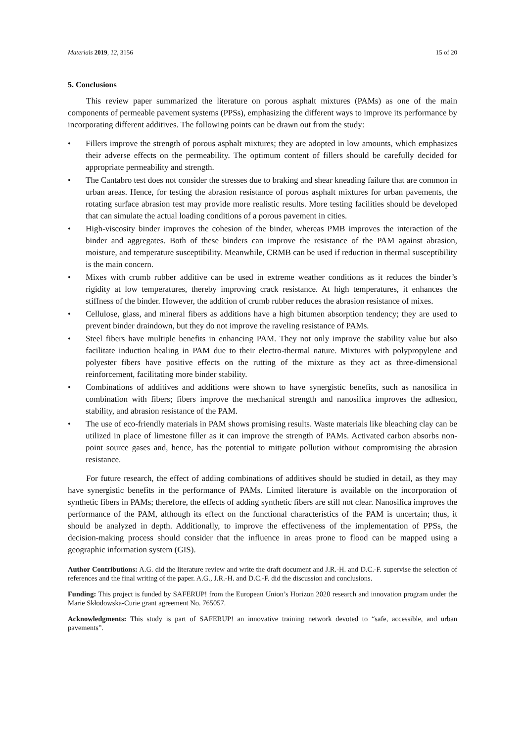Materials 2019, 12, 3156 15 of 20
5. Conclusions
This review paper summarized the literature on porous asphalt mixtures (PAMs) as one of the main components of permeable pavement systems (PPSs), emphasizing the different ways to improve its performance by incorporating different additives. The following points can be drawn out from the study:
• Fillers improve the strength of porous asphalt mixtures; they are adopted in low amounts, which emphasizes their adverse effects on the permeability. The optimum content of fillers should be carefully decided for appropriate permeability and strength.
• The Cantabro test does not consider the stresses due to braking and shear kneading failure that are common in urban areas. Hence, for testing the abrasion resistance of porous asphalt mixtures for urban pavements, the rotating surface abrasion test may provide more realistic results. More testing facilities should be developed that can simulate the actual loading conditions of a porous pavement in cities.
• High-viscosity binder improves the cohesion of the binder, whereas PMB improves the interaction of the binder and aggregates. Both of these binders can improve the resistance of the PAM against abrasion, moisture, and temperature susceptibility. Meanwhile, CRMB can be used if reduction in thermal susceptibility is the main concern.
• Mixes with crumb rubber additive can be used in extreme weather conditions as it reduces the binder’s rigidity at low temperatures, thereby improving crack resistance. At high temperatures, it enhances the stiffness of the binder. However, the addition of crumb rubber reduces the abrasion resistance of mixes.
• Cellulose, glass, and mineral fibers as additions have a high bitumen absorption tendency; they are used to prevent binder draindown, but they do not improve the raveling resistance of PAMs.
• Steel fibers have multiple benefits in enhancing PAM. They not only improve the stability value but also facilitate induction healing in PAM due to their electro-thermal nature. Mixtures with polypropylene and polyester fibers have positive effects on the rutting of the mixture as they act as three-dimensional reinforcement, facilitating more binder stability.
• Combinations of additives and additions were shown to have synergistic benefits, such as nanosilica in combination with fibers; fibers improve the mechanical strength and nanosilica improves the adhesion, stability, and abrasion resistance of the PAM.
• The use of eco-friendly materials in PAM shows promising results. Waste materials like bleaching clay can be utilized in place of limestone filler as it can improve the strength of PAMs. Activated carbon absorbs non-point source gases and, hence, has the potential to mitigate pollution without compromising the abrasion resistance.
For future research, the effect of adding combinations of additives should be studied in detail, as they may have synergistic benefits in the performance of PAMs. Limited literature is available on the incorporation of synthetic fibers in PAMs; therefore, the effects of adding synthetic fibers are still not clear. Nanosilica improves the performance of the PAM, although its effect on the functional characteristics of the PAM is uncertain; thus, it should be analyzed in depth. Additionally, to improve the effectiveness of the implementation of PPSs, the decision-making process should consider that the influence in areas prone to flood can be mapped using a geographic information system (GIS).
Author Contributions: A.G. did the literature review and write the draft document and J.R.-H. and D.C.-F. supervise the selection of references and the final writing of the paper. A.G., J.R.-H. and D.C.-F. did the discussion and conclusions.
Funding: This project is funded by SAFERUP! from the European Union’s Horizon 2020 research and innovation program under the Marie Skłodowska-Curie grant agreement No. 765057.
Acknowledgments: This study is part of SAFERUP! an innovative training network devoted to “safe, accessible, and urban pavements”.